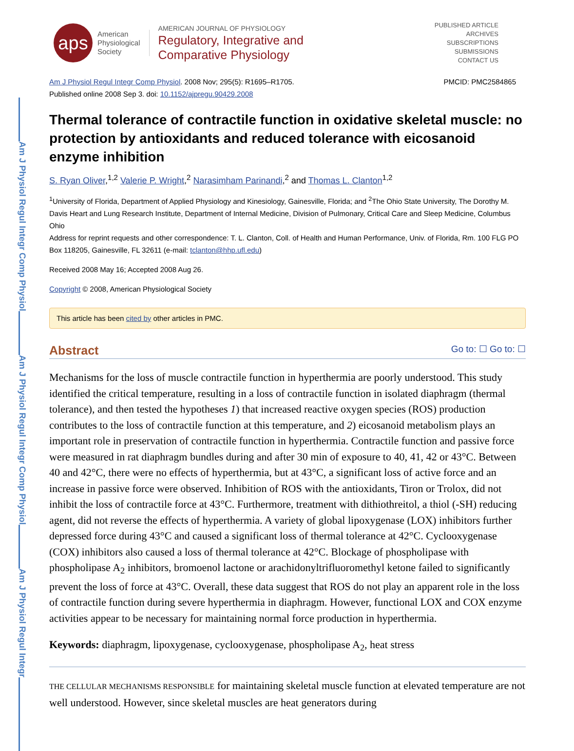Am J Physiol Regul Integr Comp Physiol
Am J Physiol Regul Integr Comp Physiol
Am J Physiol Regul Integr
aps
American
Physiological
Society
AMERICAN JOURNAL OF PHYSIOLOGY
Regulatory, Integrative and
Comparative Physiology
PUBLISHED ARTICLE
ARCHIVES
SUBSCRIPTIONS
SUBMISSIONS
CONTACT US
Am J Physiol Regul Integr Comp Physiol. 2008 Nov; 295(5): R1695–R1705. PMCID: PMC2584865
Published online 2008 Sep 3. doi: 10.1152/ajpregu.90429.2008
Thermal tolerance of contractile function in oxidative skeletal muscle: no protection by antioxidants and reduced tolerance with eicosanoid enzyme inhibition
S. Ryan Oliver,<sup>1,2</sup> Valerie P. Wright,<sup>2</sup> Narasimham Parinandi,<sup>2</sup> and Thomas L. Clanton<sup>1,2</sup>
<sup>1</sup> University of Florida, Department of Applied Physiology and Kinesiology, Gainesville, Florida; and <sup>2</sup>The Ohio State University, The Dorothy M. Davis Heart and Lung Research Institute, Department of Internal Medicine, Division of Pulmonary, Critical Care and Sleep Medicine, Columbus Ohio
Address for reprint requests and other correspondence: T. L. Clanton, Coll. of Health and Human Performance, Univ. of Florida, Rm. 100 FLG PO Box 118205, Gainesville, FL 32611 (e-mail: tclanton@hhp.ufl.edu)
Received 2008 May 16; Accepted 2008 Aug 26.
Copyright © 2008, American Physiological Society
This article has been cited by other articles in PMC.
Abstract Go to: ☐ Go to: ☐
Mechanisms for the loss of muscle contractile function in hyperthermia are poorly understood. This study identified the critical temperature, resulting in a loss of contractile function in isolated diaphragm (thermal tolerance), and then tested the hypotheses 1) that increased reactive oxygen species (ROS) production contributes to the loss of contractile function at this temperature, and 2) eicosanoid metabolism plays an important role in preservation of contractile function in hyperthermia. Contractile function and passive force were measured in rat diaphragm bundles during and after 30 min of exposure to 40, 41, 42 or 43°C. Between 40 and 42°C, there were no effects of hyperthermia, but at 43°C, a significant loss of active force and an increase in passive force were observed. Inhibition of ROS with the antioxidants, Tiron or Trolox, did not inhibit the loss of contractile force at 43°C. Furthermore, treatment with dithiothreitol, a thiol (-SH) reducing agent, did not reverse the effects of hyperthermia. A variety of global lipoxygenase (LOX) inhibitors further depressed force during 43°C and caused a significant loss of thermal tolerance at 42°C. Cyclooxygenase (COX) inhibitors also caused a loss of thermal tolerance at 42°C. Blockage of phospholipase with phospholipase A<sub>2</sub> inhibitors, bromoenol lactone or arachidonyltrifluoromethyl ketone failed to significantly prevent the loss of force at 43°C. Overall, these data suggest that ROS do not play an apparent role in the loss of contractile function during severe hyperthermia in diaphragm. However, functional LOX and COX enzyme activities appear to be necessary for maintaining normal force production in hyperthermia.
Keywords: diaphragm, lipoxygenase, cyclooxygenase, phospholipase A<sub>2</sub>, heat stress
THE CELLULAR MECHANISMS RESPONSIBLE for maintaining skeletal muscle function at elevated temperature are not well understood. However, since skeletal muscles are heat generators during